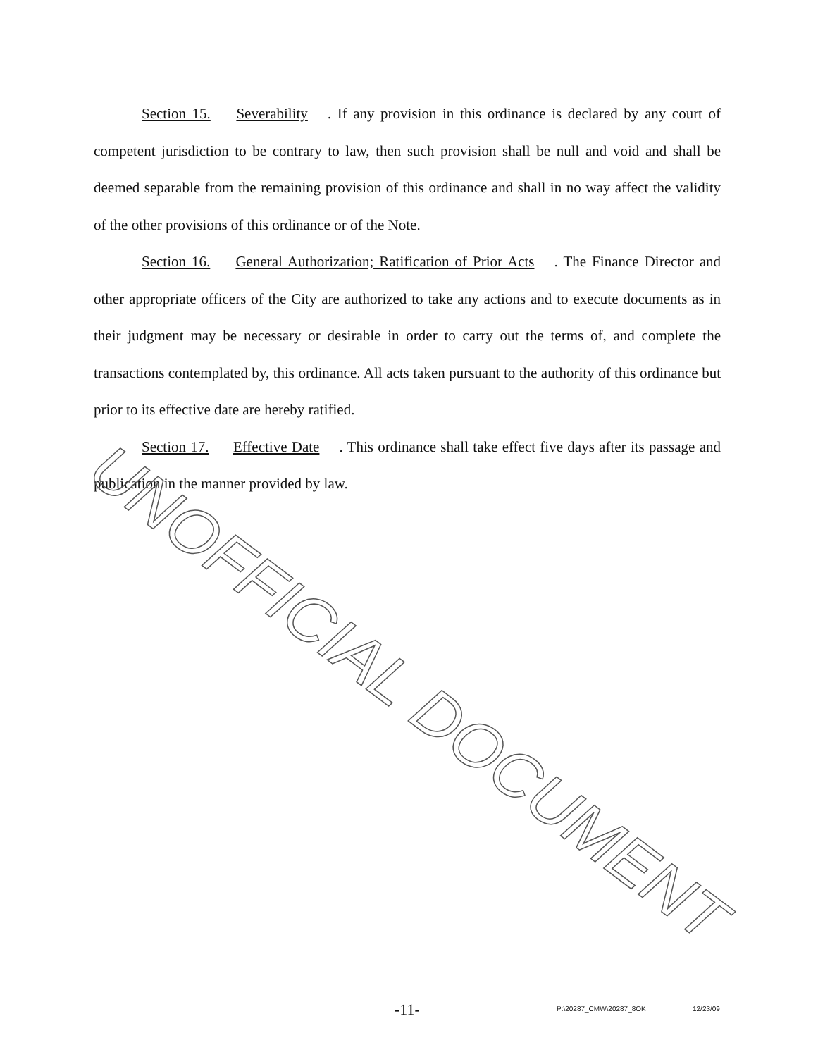Section 15. Severability. If any provision in this ordinance is declared by any court of competent jurisdiction to be contrary to law, then such provision shall be null and void and shall be deemed separable from the remaining provision of this ordinance and shall in no way affect the validity of the other provisions of this ordinance or of the Note.
Section 16. General Authorization; Ratification of Prior Acts. The Finance Director and other appropriate officers of the City are authorized to take any actions and to execute documents as in their judgment may be necessary or desirable in order to carry out the terms of, and complete the transactions contemplated by, this ordinance. All acts taken pursuant to the authority of this ordinance but prior to its effective date are hereby ratified.
Section 17. Effective Date. This ordinance shall take effect five days after its passage and publication in the manner provided by law.
UNOFFICIAL DOCUMENT
-11- P:\20287_CMW\20287_8OK 12/23/09